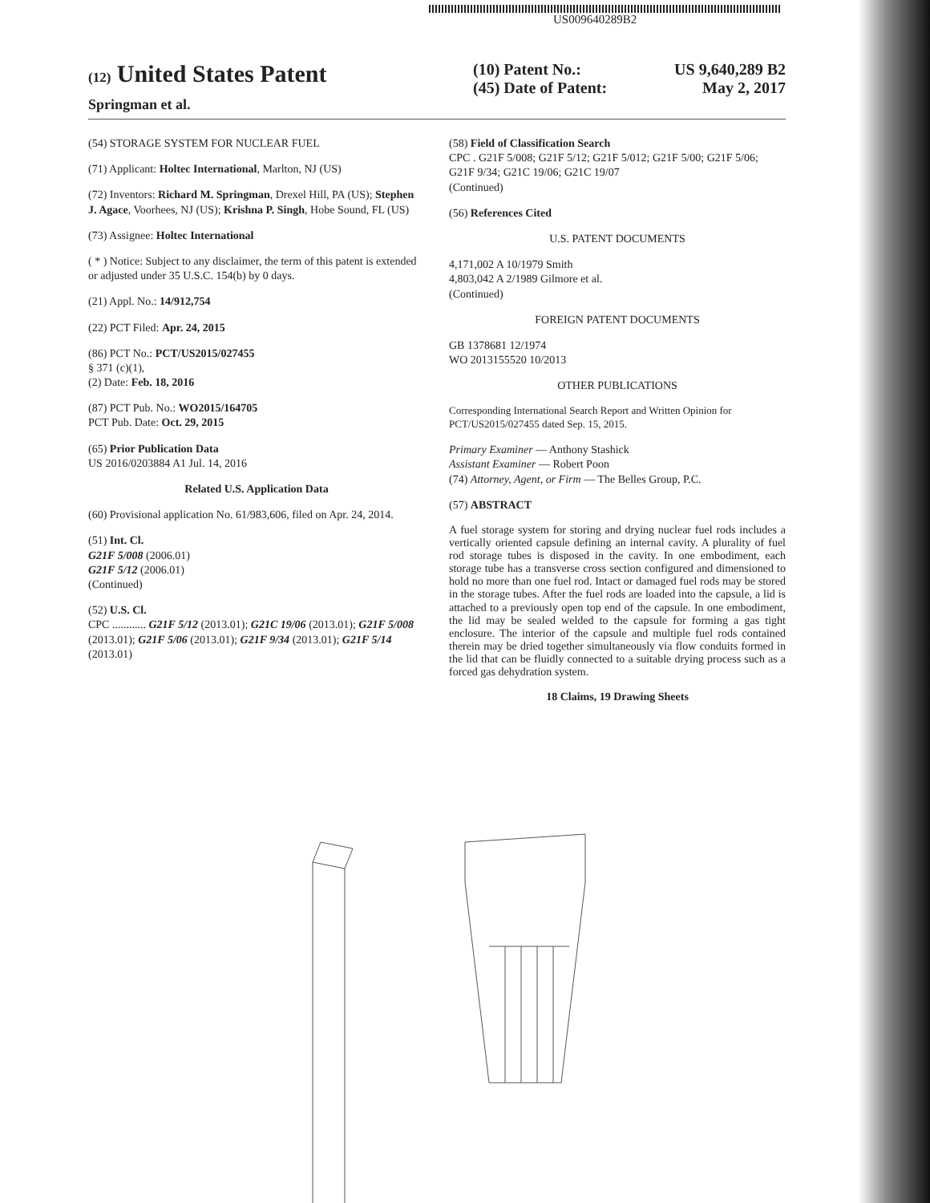US009640289B2
(12) United States Patent
Springman et al.
(10) Patent No.: US 9,640,289 B2
(45) Date of Patent: May 2, 2017
(54) STORAGE SYSTEM FOR NUCLEAR FUEL
(71) Applicant: Holtec International, Marlton, NJ (US)
(72) Inventors: Richard M. Springman, Drexel Hill, PA (US); Stephen J. Agace, Voorhees, NJ (US); Krishna P. Singh, Hobe Sound, FL (US)
(73) Assignee: Holtec International
( * ) Notice: Subject to any disclaimer, the term of this patent is extended or adjusted under 35 U.S.C. 154(b) by 0 days.
(21) Appl. No.: 14/912,754
(22) PCT Filed: Apr. 24, 2015
(86) PCT No.: PCT/US2015/027455
§ 371 (c)(1),
(2) Date: Feb. 18, 2016
(87) PCT Pub. No.: WO2015/164705
PCT Pub. Date: Oct. 29, 2015
(65) Prior Publication Data
US 2016/0203884 A1 Jul. 14, 2016
Related U.S. Application Data
(60) Provisional application No. 61/983,606, filed on Apr. 24, 2014.
(51) Int. Cl.
G21F 5/008 (2006.01)
G21F 5/12 (2006.01)
(Continued)
(52) U.S. Cl.
CPC ............ G21F 5/12 (2013.01); G21C 19/06 (2013.01); G21F 5/008 (2013.01); G21F 5/06 (2013.01); G21F 9/34 (2013.01); G21F 5/14 (2013.01)
(58) Field of Classification Search
CPC . G21F 5/008; G21F 5/12; G21F 5/012; G21F 5/00; G21F 5/06; G21F 9/34; G21C 19/06; G21C 19/07
(Continued)
(56) References Cited
U.S. PATENT DOCUMENTS
4,171,002 A 10/1979 Smith
4,803,042 A 2/1989 Gilmore et al.
(Continued)
FOREIGN PATENT DOCUMENTS
GB 1378681 12/1974
WO 2013155520 10/2013
OTHER PUBLICATIONS
Corresponding International Search Report and Written Opinion for PCT/US2015/027455 dated Sep. 15, 2015.
Primary Examiner — Anthony Stashick
Assistant Examiner — Robert Poon
(74) Attorney, Agent, or Firm — The Belles Group, P.C.
(57) ABSTRACT
A fuel storage system for storing and drying nuclear fuel rods includes a vertically oriented capsule defining an internal cavity. A plurality of fuel rod storage tubes is disposed in the cavity. In one embodiment, each storage tube has a transverse cross section configured and dimensioned to hold no more than one fuel rod. Intact or damaged fuel rods may be stored in the storage tubes. After the fuel rods are loaded into the capsule, a lid is attached to a previously open top end of the capsule. In one embodiment, the lid may be sealed welded to the capsule for forming a gas tight enclosure. The interior of the capsule and multiple fuel rods contained therein may be dried together simultaneously via flow conduits formed in the lid that can be fluidly connected to a suitable drying process such as a forced gas dehydration system.
18 Claims, 19 Drawing Sheets